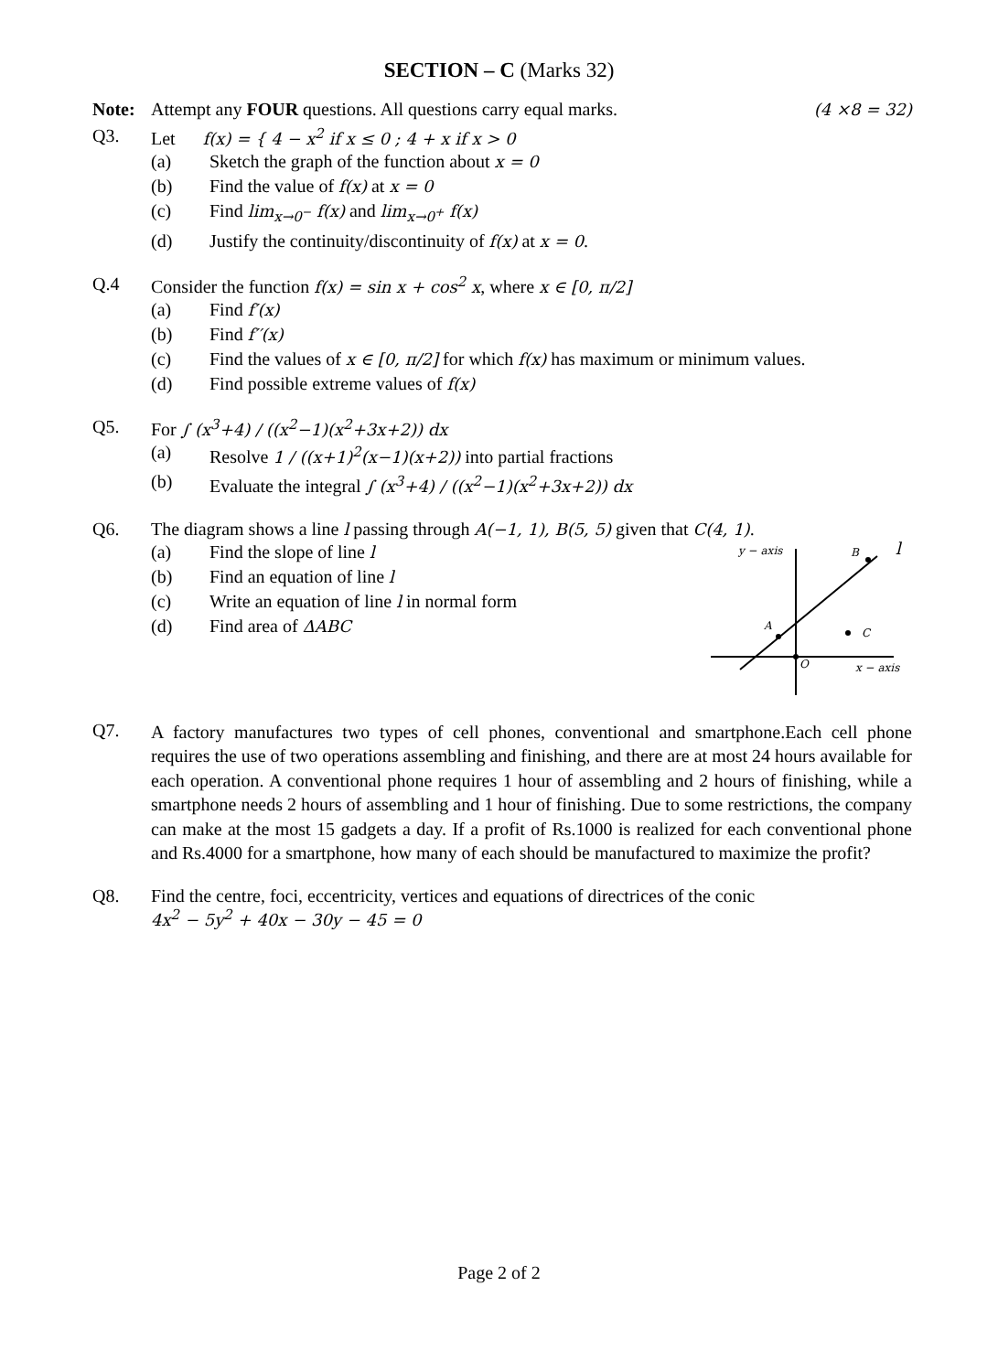SECTION – C (Marks 32)
Note: Attempt any FOUR questions. All questions carry equal marks.
(4 ×8 = 32)
Q3. Let f(x) = { 4 − x<sup>2</sup> if x ≤ 0 ; 4 + x if x > 0
(a) Sketch the graph of the function about x = 0
(b) Find the value of f(x) at x = 0
(c) Find lim<sub>x→0<sup>−</sup></sub> f(x) and lim<sub>x→0<sup>+</sup></sub> f(x)
(d) Justify the continuity/discontinuity of f(x) at x = 0.
Q.4 Consider the function f(x) = sin x + cos<sup>2</sup> x, where x ∈ [0, π/2]
(a) Find f′(x)
(b) Find f′′(x)
(c) Find the values of x ∈ [0, π/2] for which f(x) has maximum or minimum values.
(d) Find possible extreme values of f(x)
Q5. For ∫ (x<sup>3</sup>+4) / ((x<sup>2</sup>−1)(x<sup>2</sup>+3x+2)) dx
(a) Resolve 1 / ((x+1)<sup>2</sup>(x−1)(x+2)) into partial fractions
(b) Evaluate the integral ∫ (x<sup>3</sup>+4) / ((x<sup>2</sup>−1)(x<sup>2</sup>+3x+2)) dx
Q6. The diagram shows a line l passing through A(−1, 1), B(5, 5) given that C(4, 1).
(a) Find the slope of line l
(b) Find an equation of line l
(c) Write an equation of line l in normal form
(d) Find area of ΔABC
y − axis
B
l
A
C
O
x − axis
Q7.
A factory manufactures two types of cell phones, conventional and smartphone.Each cell phone requires the use of two operations assembling and finishing, and there are at most 24 hours available for each operation. A conventional phone requires 1 hour of assembling and 2 hours of finishing, while a smartphone needs 2 hours of assembling and 1 hour of finishing. Due to some restrictions, the company can make at the most 15 gadgets a day. If a profit of Rs.1000 is realized for each conventional phone and Rs.4000 for a smartphone, how many of each should be manufactured to maximize the profit?
Q8. Find the centre, foci, eccentricity, vertices and equations of directrices of the conic
4x<sup>2</sup> − 5y<sup>2</sup> + 40x − 30y − 45 = 0
Page 2 of 2